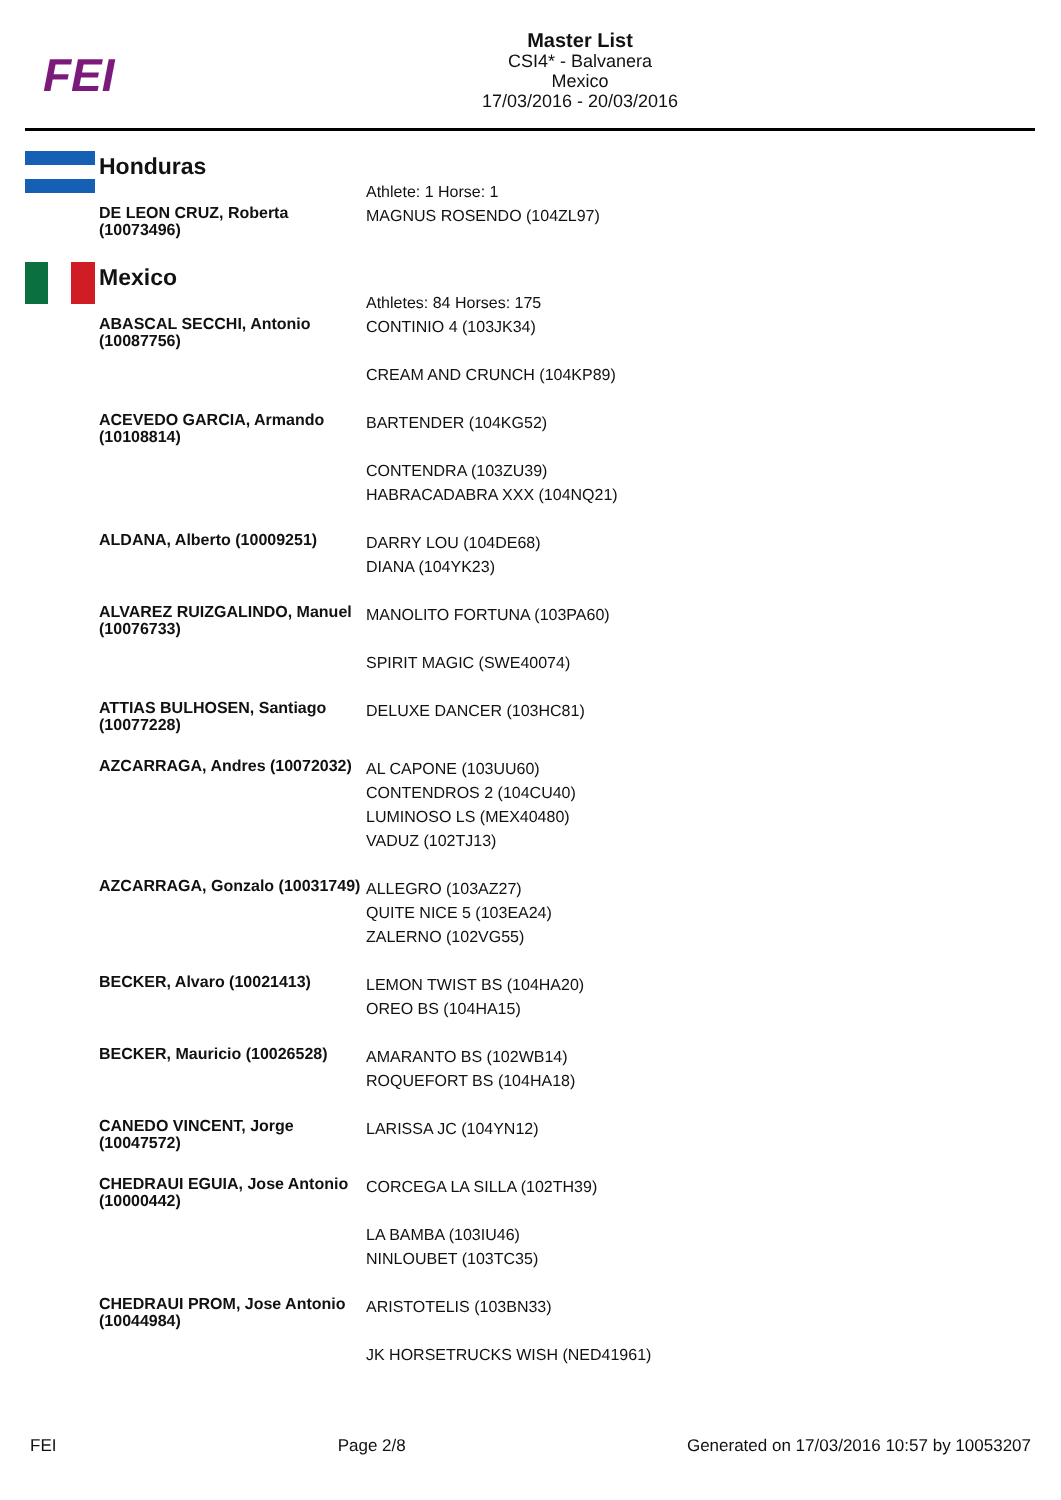FEI
Master List
CSI4* - Balvanera
Mexico
17/03/2016 - 20/03/2016
Honduras
| | Athlete: 1 Horse: 1 |
| DE LEON CRUZ, Roberta (10073496) | MAGNUS ROSENDO (104ZL97) |
Mexico
| | Athletes: 84 Horses: 175 |
| ABASCAL SECCHI, Antonio (10087756) | CONTINIO 4 (103JK34) CREAM AND CRUNCH (104KP89) |
| ACEVEDO GARCIA, Armando (10108814) | BARTENDER (104KG52) CONTENDRA (103ZU39) HABRACADABRA XXX (104NQ21) |
| ALDANA, Alberto (10009251) | DARRY LOU (104DE68) DIANA (104YK23) |
| ALVAREZ RUIZGALINDO, Manuel (10076733) | MANOLITO FORTUNA (103PA60) SPIRIT MAGIC (SWE40074) |
| ATTIAS BULHOSEN, Santiago (10077228) | DELUXE DANCER (103HC81) |
| AZCARRAGA, Andres (10072032) | AL CAPONE (103UU60) CONTENDROS 2 (104CU40) LUMINOSO LS (MEX40480) VADUZ (102TJ13) |
| AZCARRAGA, Gonzalo (10031749) | ALLEGRO (103AZ27) QUITE NICE 5 (103EA24) ZALERNO (102VG55) |
| BECKER, Alvaro (10021413) | LEMON TWIST BS (104HA20) OREO BS (104HA15) |
| BECKER, Mauricio (10026528) | AMARANTO BS (102WB14) ROQUEFORT BS (104HA18) |
| CANEDO VINCENT, Jorge (10047572) | LARISSA JC (104YN12) |
| CHEDRAUI EGUIA, Jose Antonio (10000442) | CORCEGA LA SILLA (102TH39) LA BAMBA (103IU46) NINLOUBET (103TC35) |
| CHEDRAUI PROM, Jose Antonio (10044984) | ARISTOTELIS (103BN33) JK HORSETRUCKS WISH (NED41961) |
FEI Page 2/8 Generated on 17/03/2016 10:57 by 10053207